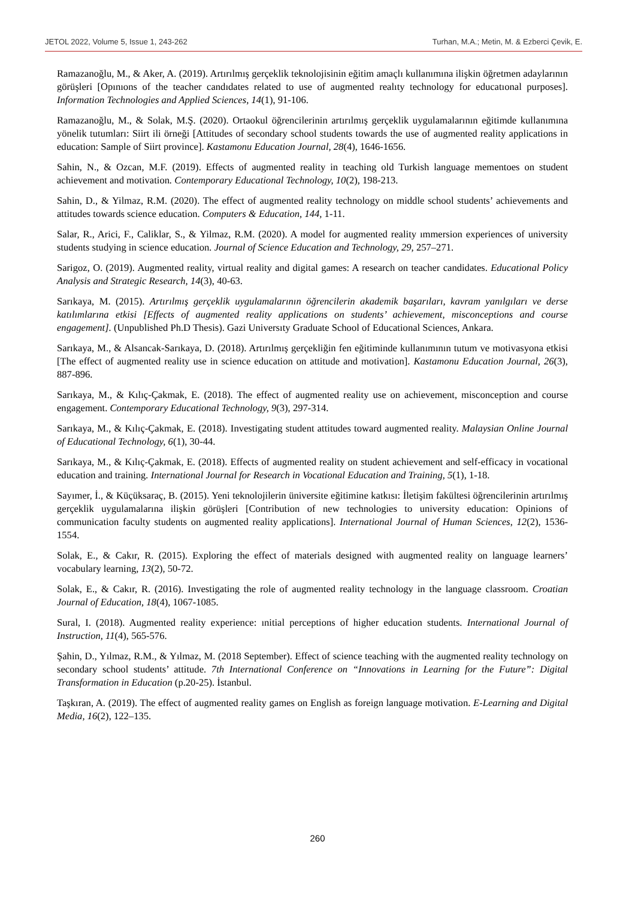JETOL 2022, Volume 5, Issue 1, 243-262 Turhan, M.A.; Metin, M. & Ezberci Çevik, E.
Ramazanoğlu, M., & Aker, A. (2019). Artırılmış gerçeklik teknolojisinin eğitim amaçlı kullanımına ilişkin öğretmen adaylarının görüşleri [Opınıons of the teacher candıdates related to use of augmented realıty technology for educatıonal purposes]. Information Technologies and Applied Sciences, 14(1), 91-106.
Ramazanoğlu, M., & Solak, M.Ş. (2020). Ortaokul öğrencilerinin artırılmış gerçeklik uygulamalarının eğitimde kullanımına yönelik tutumları: Siirt ili örneği [Attitudes of secondary school students towards the use of augmented reality applications in education: Sample of Siirt province]. Kastamonu Education Journal, 28(4), 1646-1656.
Sahin, N., & Ozcan, M.F. (2019). Effects of augmented reality in teaching old Turkish language mementoes on student achievement and motivation. Contemporary Educational Technology, 10(2), 198-213.
Sahin, D., & Yilmaz, R.M. (2020). The effect of augmented reality technology on middle school students’ achievements and attitudes towards science education. Computers & Education, 144, 1-11.
Salar, R., Arici, F., Caliklar, S., & Yilmaz, R.M. (2020). A model for augmented reality ımmersion experiences of university students studying in science education. Journal of Science Education and Technology, 29, 257–271.
Sarigoz, O. (2019). Augmented reality, virtual reality and digital games: A research on teacher candidates. Educational Policy Analysis and Strategic Research, 14(3), 40-63.
Sarıkaya, M. (2015). Artırılmış gerçeklik uygulamalarının öğrencilerin akademik başarıları, kavram yanılgıları ve derse katılımlarına etkisi [Effects of augmented reality applications on students’ achievement, misconceptions and course engagement]. (Unpublished Ph.D Thesis). Gazi Universıty Graduate School of Educational Sciences, Ankara.
Sarıkaya, M., & Alsancak-Sarıkaya, D. (2018). Artırılmış gerçekliğin fen eğitiminde kullanımının tutum ve motivasyona etkisi [The effect of augmented reality use in science education on attitude and motivation]. Kastamonu Education Journal, 26(3), 887-896.
Sarıkaya, M., & Kılıç-Çakmak, E. (2018). The effect of augmented reality use on achievement, misconception and course engagement. Contemporary Educational Technology, 9(3), 297-314.
Sarıkaya, M., & Kılıç-Çakmak, E. (2018). Investigating student attitudes toward augmented reality. Malaysian Online Journal of Educational Technology, 6(1), 30-44.
Sarıkaya, M., & Kılıç-Çakmak, E. (2018). Effects of augmented reality on student achievement and self-efficacy in vocational education and training. International Journal for Research in Vocational Education and Training, 5(1), 1-18.
Sayımer, İ., & Küçüksaraç, B. (2015). Yeni teknolojilerin üniversite eğitimine katkısı: İletişim fakültesi öğrencilerinin artırılmış gerçeklik uygulamalarına ilişkin görüşleri [Contribution of new technologies to university education: Opinions of communication faculty students on augmented reality applications]. International Journal of Human Sciences, 12(2), 1536-1554.
Solak, E., & Cakır, R. (2015). Exploring the effect of materials designed with augmented reality on language learners’ vocabulary learning, 13(2), 50-72.
Solak, E., & Cakır, R. (2016). Investigating the role of augmented reality technology in the language classroom. Croatian Journal of Education, 18(4), 1067-1085.
Sural, I. (2018). Augmented reality experience: ınitial perceptions of higher education students. International Journal of Instruction, 11(4), 565-576.
Şahin, D., Yılmaz, R.M., & Yılmaz, M. (2018 September). Effect of science teaching with the augmented reality technology on secondary school students’ attitude. 7th International Conference on “Innovations in Learning for the Future”: Digital Transformation in Education (p.20-25). İstanbul.
Taşkıran, A. (2019). The effect of augmented reality games on English as foreign language motivation. E-Learning and Digital Media, 16(2), 122–135.
260